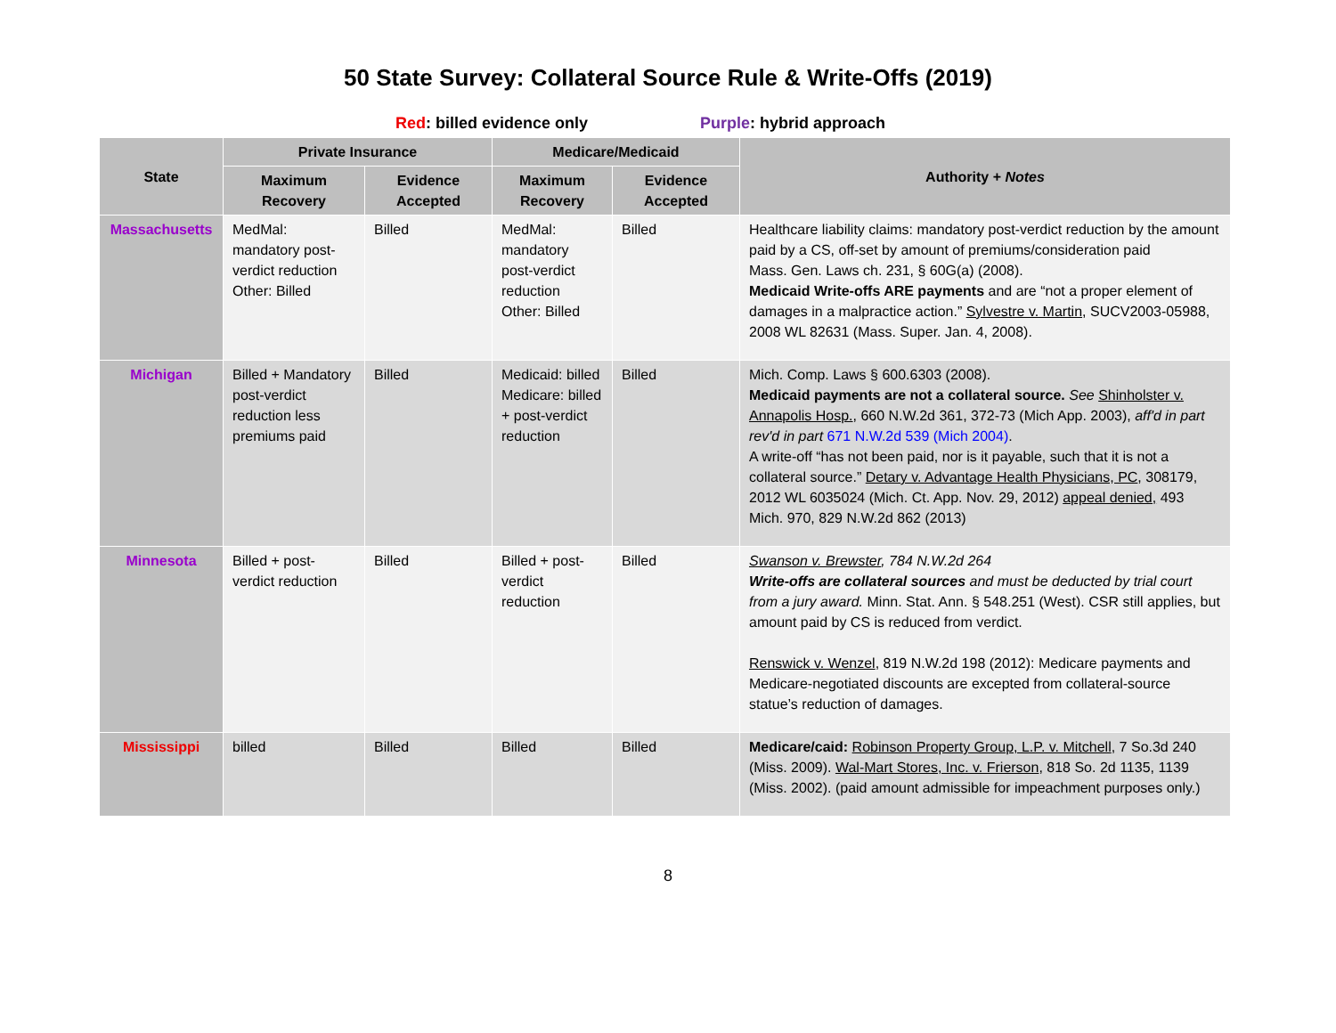50 State Survey: Collateral Source Rule & Write-Offs (2019)
Red: billed evidence only Purple: hybrid approach
| State | Private Insurance | | Medicare/Medicaid | | Authority + Notes |
| --- | --- | --- | --- | --- | --- |
| | Maximum Recovery | Evidence Accepted | Maximum Recovery | Evidence Accepted | |
| Massachusetts | MedMal: mandatory post-verdict reduction Other: Billed | Billed | MedMal: mandatory post-verdict reduction Other: Billed | Billed | Healthcare liability claims: mandatory post-verdict reduction by the amount paid by a CS, off-set by amount of premiums/consideration paid Mass. Gen. Laws ch. 231, § 60G(a) (2008). Medicaid Write-offs ARE payments and are “not a proper element of damages in a malpractice action.” Sylvestre v. Martin , SUCV2003-05988, 2008 WL 82631 (Mass. Super. Jan. 4, 2008). |
| Michigan | Billed + Mandatory post-verdict reduction less premiums paid | Billed | Medicaid: billed Medicare: billed + post-verdict reduction | Billed | Mich. Comp. Laws § 600.6303 (2008). Medicaid payments are not a collateral source. See Shinholster v. Annapolis Hosp. , 660 N.W.2d 361, 372-73 (Mich App. 2003), aff'd in part rev'd in part 671 N.W.2d 539 (Mich 2004) . A write-off “has not been paid, nor is it payable, such that it is not a collateral source.” Detary v. Advantage Health Physicians, PC , 308179, 2012 WL 6035024 (Mich. Ct. App. Nov. 29, 2012) appeal denied, 493 Mich. 970, 829 N.W.2d 862 (2013) |
| Minnesota | Billed + post-verdict reduction | Billed | Billed + post-verdict reduction | Billed | Swanson v. Brewster , 784 N.W.2d 264 Write-offs are collateral sources and must be deducted by trial court from a jury award. Minn. Stat. Ann. § 548.251 (West). CSR still applies, but amount paid by CS is reduced from verdict. Renswick v. Wenzel , 819 N.W.2d 198 (2012): Medicare payments and Medicare-negotiated discounts are excepted from collateral-source statue’s reduction of damages. |
| Mississippi | billed | Billed | Billed | Billed | Medicare/caid: Robinson Property Group, L.P. v. Mitchell , 7 So.3d 240 (Miss. 2009). Wal-Mart Stores, Inc. v. Frierson , 818 So. 2d 1135, 1139 (Miss. 2002). (paid amount admissible for impeachment purposes only.) |
8